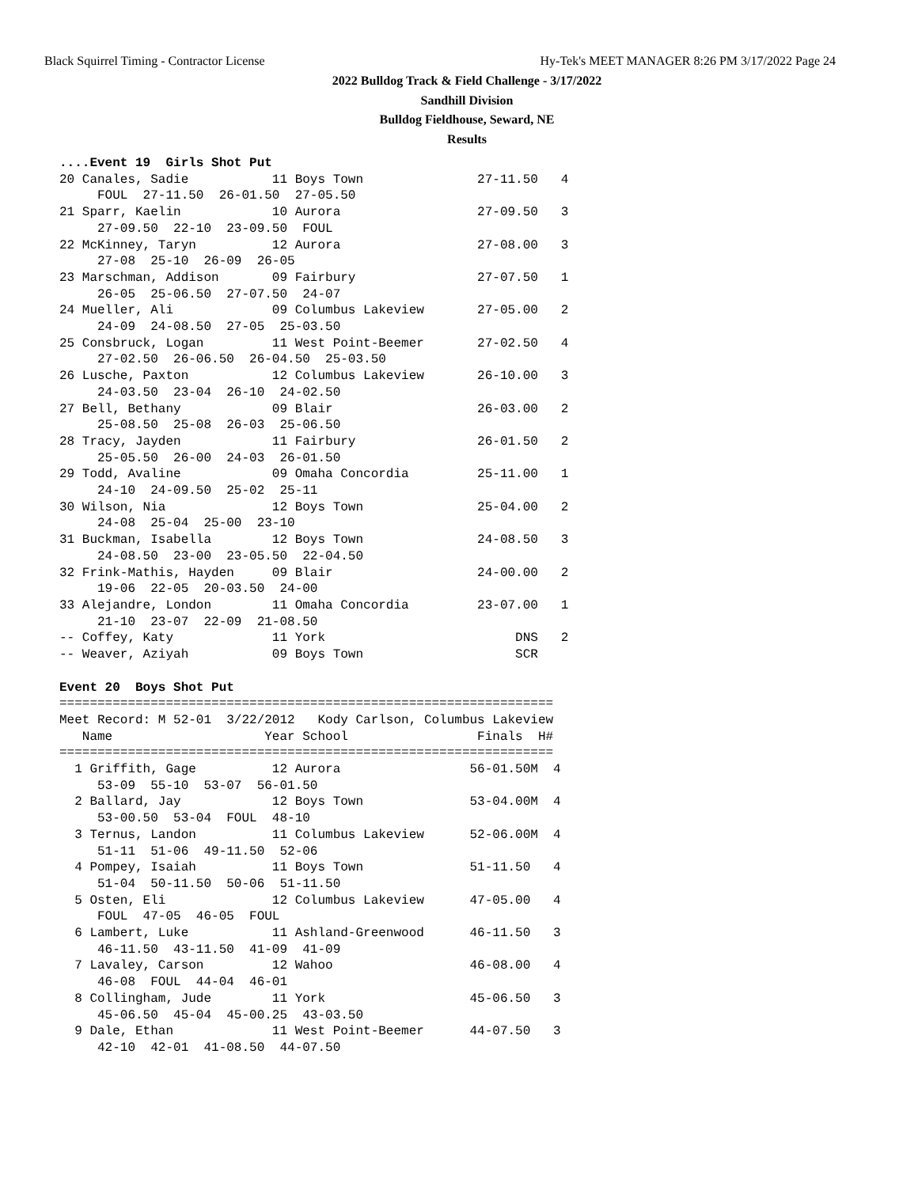Black Squirrel Timing - Contractor License Hy-Tek's MEET MANAGER 8:26 PM 3/17/2022 Page 24
2022 Bulldog Track & Field Challenge - 3/17/2022
Sandhill Division
Bulldog Fieldhouse, Seward, NE
Results
....Event 19  Girls Shot Put
20 Canales, Sadie           11 Boys Town               27-11.50   4
     FOUL  27-11.50  26-01.50  27-05.50
21 Sparr, Kaelin            10 Aurora                  27-09.50   3
     27-09.50  22-10  23-09.50  FOUL
22 McKinney, Taryn          12 Aurora                  27-08.00   3
     27-08  25-10  26-09  26-05
23 Marschman, Addison       09 Fairbury                27-07.50   1
     26-05  25-06.50  27-07.50  24-07
24 Mueller, Ali             09 Columbus Lakeview       27-05.00   2
     24-09  24-08.50  27-05  25-03.50
25 Consbruck, Logan         11 West Point-Beemer       27-02.50   4
     27-02.50  26-06.50  26-04.50  25-03.50
26 Lusche, Paxton           12 Columbus Lakeview       26-10.00   3
     24-03.50  23-04  26-10  24-02.50
27 Bell, Bethany            09 Blair                   26-03.00   2
     25-08.50  25-08  26-03  25-06.50
28 Tracy, Jayden            11 Fairbury                26-01.50   2
     25-05.50  26-00  24-03  26-01.50
29 Todd, Avaline            09 Omaha Concordia         25-11.00   1
     24-10  24-09.50  25-02  25-11
30 Wilson, Nia              12 Boys Town               25-04.00   2
     24-08  25-04  25-00  23-10
31 Buckman, Isabella        12 Boys Town               24-08.50   3
     24-08.50  23-00  23-05.50  22-04.50
32 Frink-Mathis, Hayden     09 Blair                   24-00.00   2
     19-06  22-05  20-03.50  24-00
33 Alejandre, London        11 Omaha Concordia         23-07.00   1
     21-10  23-07  22-09  21-08.50
-- Coffey, Katy             11 York                         DNS   2
-- Weaver, Aziyah           09 Boys Town                    SCR

Event 20  Boys Shot Put
=================================================================
Meet Record: M 52-01  3/22/2012   Kody Carlson, Columbus Lakeview
   Name                    Year School                 Finals  H#
=================================================================
  1 Griffith, Gage          12 Aurora                 56-01.50M  4
     53-09  55-10  53-07  56-01.50
  2 Ballard, Jay            12 Boys Town              53-04.00M  4
     53-00.50  53-04  FOUL  48-10
  3 Ternus, Landon          11 Columbus Lakeview      52-06.00M  4
     51-11  51-06  49-11.50  52-06
  4 Pompey, Isaiah          11 Boys Town              51-11.50   4
     51-04  50-11.50  50-06  51-11.50
  5 Osten, Eli              12 Columbus Lakeview      47-05.00   4
     FOUL  47-05  46-05  FOUL
  6 Lambert, Luke           11 Ashland-Greenwood      46-11.50   3
     46-11.50  43-11.50  41-09  41-09
  7 Lavaley, Carson         12 Wahoo                  46-08.00   4
     46-08  FOUL  44-04  46-01
  8 Collingham, Jude        11 York                   45-06.50   3
     45-06.50  45-04  45-00.25  43-03.50
  9 Dale, Ethan             11 West Point-Beemer      44-07.50   3
     42-10  42-01  41-08.50  44-07.50